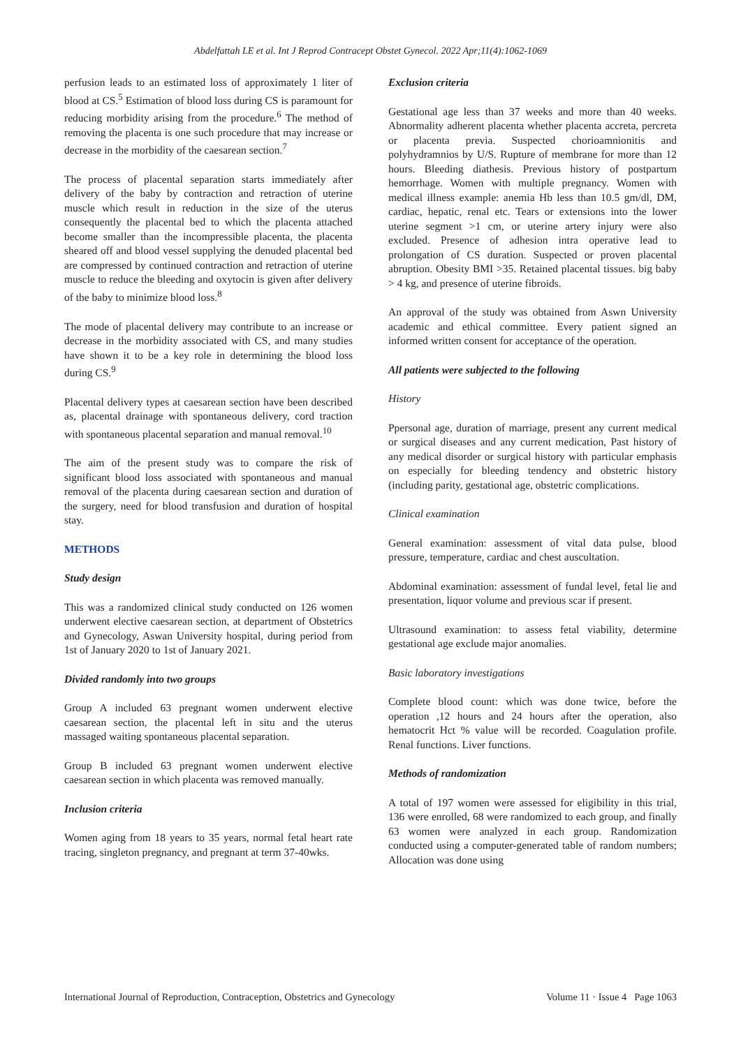Abdelfattah LE et al. Int J Reprod Contracept Obstet Gynecol. 2022 Apr;11(4):1062-1069
perfusion leads to an estimated loss of approximately 1 liter of blood at CS.<sup>5</sup> Estimation of blood loss during CS is paramount for reducing morbidity arising from the procedure.<sup>6</sup> The method of removing the placenta is one such procedure that may increase or decrease in the morbidity of the caesarean section.<sup>7</sup>
The process of placental separation starts immediately after delivery of the baby by contraction and retraction of uterine muscle which result in reduction in the size of the uterus consequently the placental bed to which the placenta attached become smaller than the incompressible placenta, the placenta sheared off and blood vessel supplying the denuded placental bed are compressed by continued contraction and retraction of uterine muscle to reduce the bleeding and oxytocin is given after delivery of the baby to minimize blood loss.<sup>8</sup>
The mode of placental delivery may contribute to an increase or decrease in the morbidity associated with CS, and many studies have shown it to be a key role in determining the blood loss during CS.<sup>9</sup>
Placental delivery types at caesarean section have been described as, placental drainage with spontaneous delivery, cord traction with spontaneous placental separation and manual removal.<sup>10</sup>
The aim of the present study was to compare the risk of significant blood loss associated with spontaneous and manual removal of the placenta during caesarean section and duration of the surgery, need for blood transfusion and duration of hospital stay.
METHODS
Study design
This was a randomized clinical study conducted on 126 women underwent elective caesarean section, at department of Obstetrics and Gynecology, Aswan University hospital, during period from 1st of January 2020 to 1st of January 2021.
Divided randomly into two groups
Group A included 63 pregnant women underwent elective caesarean section, the placental left in situ and the uterus massaged waiting spontaneous placental separation.
Group B included 63 pregnant women underwent elective caesarean section in which placenta was removed manually.
Inclusion criteria
Women aging from 18 years to 35 years, normal fetal heart rate tracing, singleton pregnancy, and pregnant at term 37-40wks.
Exclusion criteria
Gestational age less than 37 weeks and more than 40 weeks. Abnormality adherent placenta whether placenta accreta, percreta or placenta previa. Suspected chorioamnionitis and polyhydramnios by U/S. Rupture of membrane for more than 12 hours. Bleeding diathesis. Previous history of postpartum hemorrhage. Women with multiple pregnancy. Women with medical illness example: anemia Hb less than 10.5 gm/dl, DM, cardiac, hepatic, renal etc. Tears or extensions into the lower uterine segment >1 cm, or uterine artery injury were also excluded. Presence of adhesion intra operative lead to prolongation of CS duration. Suspected or proven placental abruption. Obesity BMI >35. Retained placental tissues. big baby > 4 kg, and presence of uterine fibroids.
An approval of the study was obtained from Aswn University academic and ethical committee. Every patient signed an informed written consent for acceptance of the operation.
All patients were subjected to the following
History
Ppersonal age, duration of marriage, present any current medical or surgical diseases and any current medication, Past history of any medical disorder or surgical history with particular emphasis on especially for bleeding tendency and obstetric history (including parity, gestational age, obstetric complications.
Clinical examination
General examination: assessment of vital data pulse, blood pressure, temperature, cardiac and chest auscultation.
Abdominal examination: assessment of fundal level, fetal lie and presentation, liquor volume and previous scar if present.
Ultrasound examination: to assess fetal viability, determine gestational age exclude major anomalies.
Basic laboratory investigations
Complete blood count: which was done twice, before the operation ,12 hours and 24 hours after the operation, also hematocrit Hct % value will be recorded. Coagulation profile. Renal functions. Liver functions.
Methods of randomization
A total of 197 women were assessed for eligibility in this trial, 136 were enrolled, 68 were randomized to each group, and finally 63 women were analyzed in each group. Randomization conducted using a computer-generated table of random numbers; Allocation was done using
International Journal of Reproduction, Contraception, Obstetrics and Gynecology Volume 11 · Issue 4 Page 1063